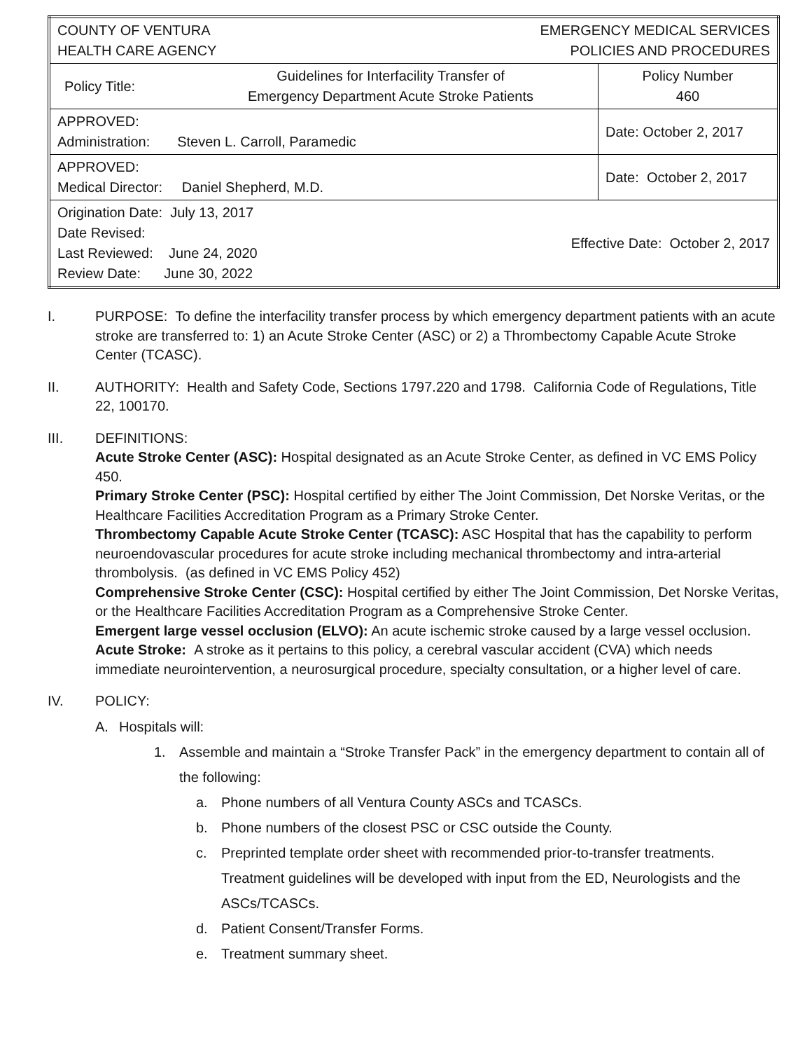| COUNTY OF VENTURA HEALTH CARE AGENCY EMERGENCY MEDICAL SERVICES POLICIES AND PROCEDURES | | |
| Policy Title: | Guidelines for Interfacility Transfer of Emergency Department Acute Stroke Patients | Policy Number 460 |
| APPROVED: Administration: Steven L. Carroll, Paramedic | | Date: October 2, 2017 |
| APPROVED: Medical Director: Daniel Shepherd, M.D. | | Date: October 2, 2017 |
| Origination Date: July 13, 2017 Date Revised: Last Reviewed: June 24, 2020 Review Date: June 30, 2022 Effective Date: October 2, 2017 | | |
I. PURPOSE: To define the interfacility transfer process by which emergency department patients with an acute stroke are transferred to: 1) an Acute Stroke Center (ASC) or 2) a Thrombectomy Capable Acute Stroke Center (TCASC).
II. AUTHORITY: Health and Safety Code, Sections 1797.220 and 1798. California Code of Regulations, Title 22, 100170.
III. DEFINITIONS:
Acute Stroke Center (ASC): Hospital designated as an Acute Stroke Center, as defined in VC EMS Policy 450.
Primary Stroke Center (PSC): Hospital certified by either The Joint Commission, Det Norske Veritas, or the Healthcare Facilities Accreditation Program as a Primary Stroke Center.
Thrombectomy Capable Acute Stroke Center (TCASC): ASC Hospital that has the capability to perform neuroendovascular procedures for acute stroke including mechanical thrombectomy and intra-arterial thrombolysis. (as defined in VC EMS Policy 452)
Comprehensive Stroke Center (CSC): Hospital certified by either The Joint Commission, Det Norske Veritas, or the Healthcare Facilities Accreditation Program as a Comprehensive Stroke Center.
Emergent large vessel occlusion (ELVO): An acute ischemic stroke caused by a large vessel occlusion.
Acute Stroke: A stroke as it pertains to this policy, a cerebral vascular accident (CVA) which needs immediate neurointervention, a neurosurgical procedure, specialty consultation, or a higher level of care.
IV. POLICY:
A. Hospitals will:
1. Assemble and maintain a “Stroke Transfer Pack” in the emergency department to contain all of the following:
a. Phone numbers of all Ventura County ASCs and TCASCs.
b. Phone numbers of the closest PSC or CSC outside the County.
c. Preprinted template order sheet with recommended prior-to-transfer treatments. Treatment guidelines will be developed with input from the ED, Neurologists and the ASCs/TCASCs.
d. Patient Consent/Transfer Forms.
e. Treatment summary sheet.